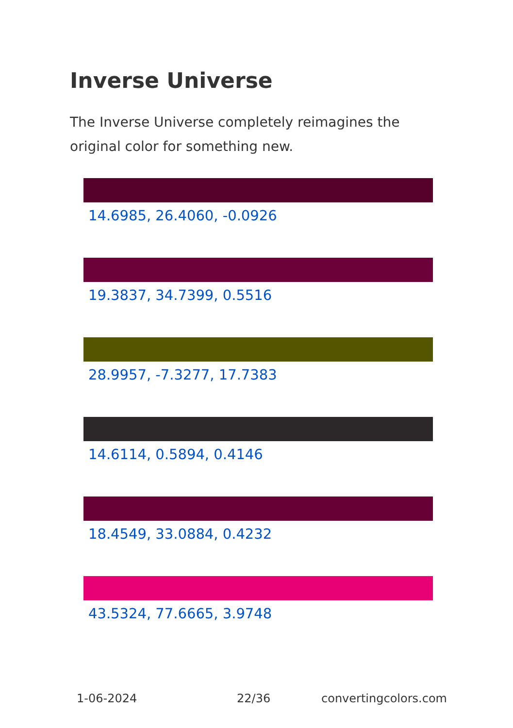Inverse Universe
The Inverse Universe completely reimagines the original color for something new.
14.6985, 26.4060, -0.0926
19.3837, 34.7399, 0.5516
28.9957, -7.3277, 17.7383
14.6114, 0.5894, 0.4146
18.4549, 33.0884, 0.4232
43.5324, 77.6665, 3.9748
1-06-2024 22/36 convertingcolors.com